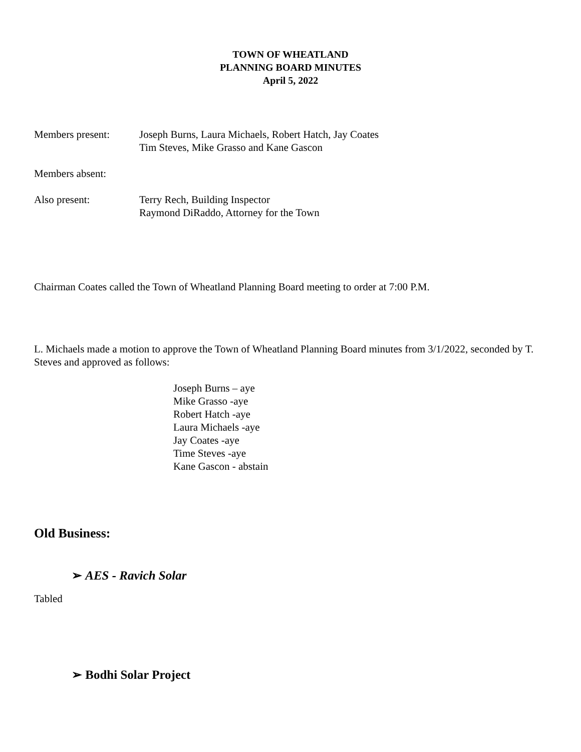TOWN OF WHEATLAND
PLANNING BOARD MINUTES
April 5, 2022
Members present: Joseph Burns, Laura Michaels, Robert Hatch, Jay Coates
Tim Steves, Mike Grasso and Kane Gascon
Members absent:
Also present: Terry Rech, Building Inspector
Raymond DiRaddo, Attorney for the Town
Chairman Coates called the Town of Wheatland Planning Board meeting to order at 7:00 P.M.
L. Michaels made a motion to approve the Town of Wheatland Planning Board minutes from 3/1/2022, seconded by T. Steves and approved as follows:
Joseph Burns – aye
Mike Grasso -aye
Robert Hatch -aye
Laura Michaels -aye
Jay Coates -aye
Time Steves -aye
Kane Gascon - abstain
Old Business:
➢ AES - Ravich Solar
Tabled
➢ Bodhi Solar Project